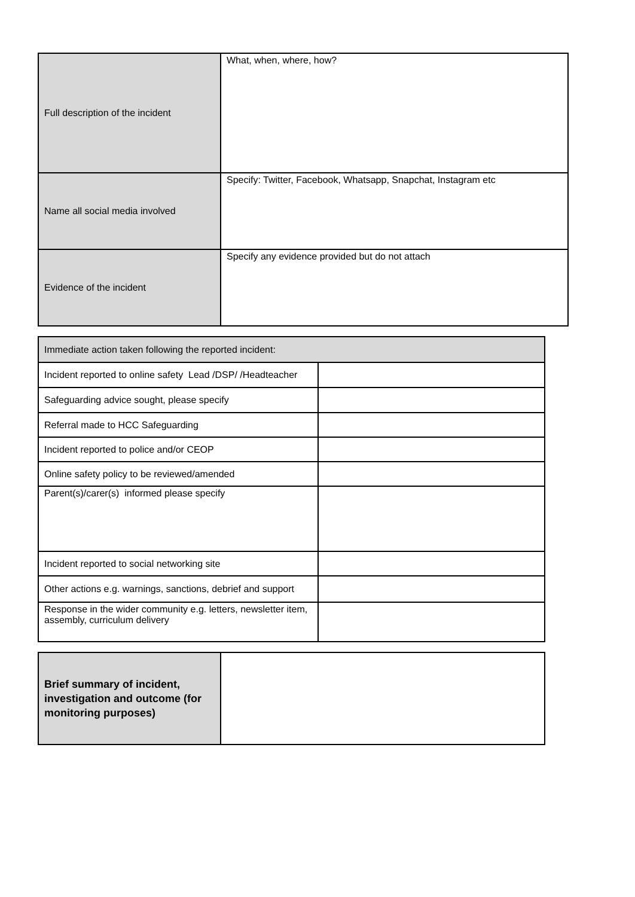| Full description of the incident | What, when, where, how? |
| Name all social media involved | Specify: Twitter, Facebook, Whatsapp, Snapchat, Instagram etc |
| Evidence of the incident | Specify any evidence provided but do not attach |
| Immediate action taken following the reported incident: | |
| --- | --- |
| Incident reported to online safety Lead /DSP/ /Headteacher | |
| Safeguarding advice sought, please specify | |
| Referral made to HCC Safeguarding | |
| Incident reported to police and/or CEOP | |
| Online safety policy to be reviewed/amended | |
| Parent(s)/carer(s) informed please specify | |
| Incident reported to social networking site | |
| Other actions e.g. warnings, sanctions, debrief and support | |
| Response in the wider community e.g. letters, newsletter item, assembly, curriculum delivery | |
| Brief summary of incident, investigation and outcome (for monitoring purposes) | |